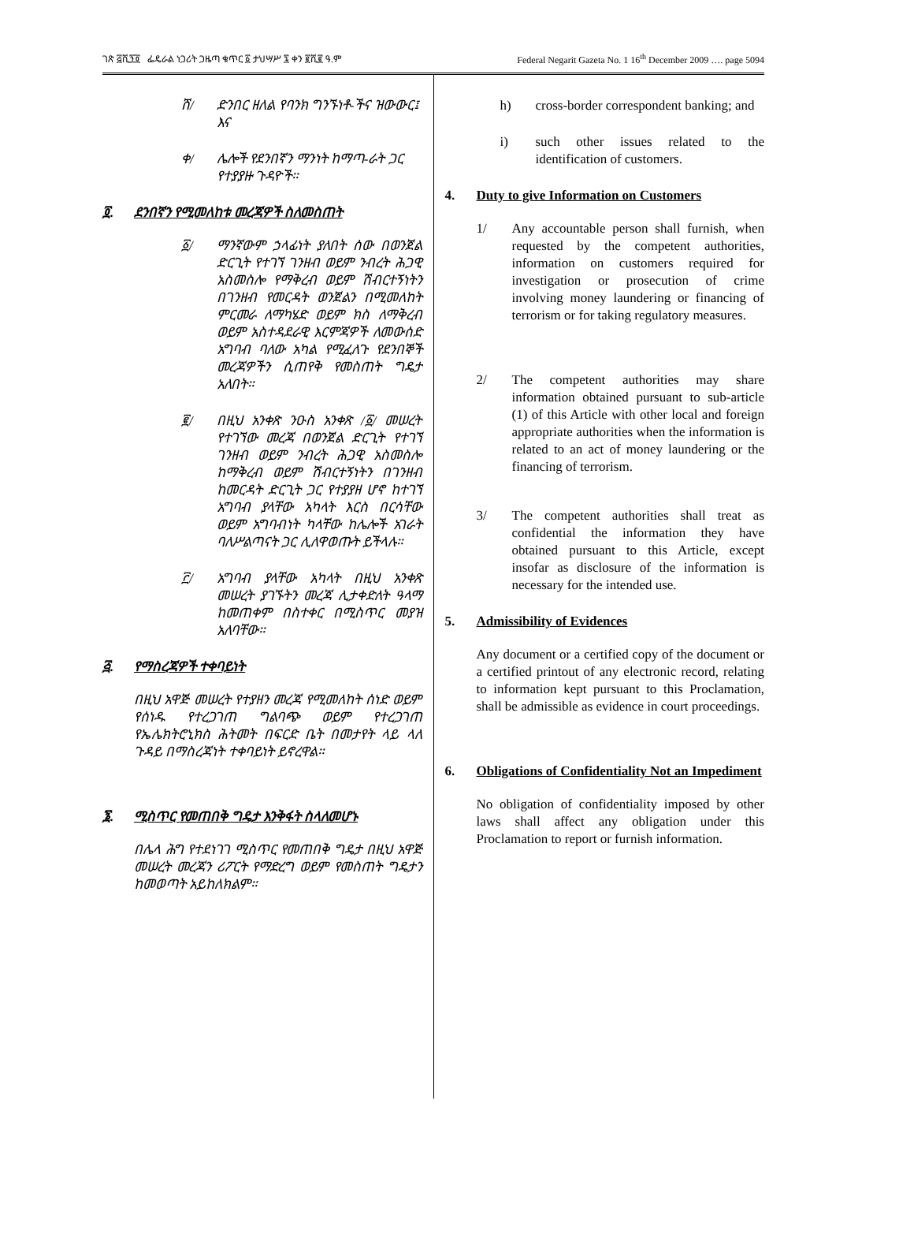ገጽ ፭ሺ፺፬ ፌዴራል ነጋሪት ጋዜጣ ቁጥር ፩ ታህሣሥ ፯ ቀን ፪ሺ፪ ዓ.ም Federal Negarit Gazeta No. 1 16<sup>th</sup> December 2009 …. page 5094
ሸ/ ድንበር ዘለል የባንክ ግንኙነቶ-ችና ዝውውር፤ እና
ቀ/ ሌሎች የደንበኛን ማንነት ከማጣ-ራት ጋር የተያያዙ ጉዳዮች።
፬. ደንበኛን የሚመለከቱ መረጃዎች ስለመስጠት
፩/ ማንኛውም ኃላፊነት ያለበት ሰው በወንጀል ድርጊት የተገኘ ገንዘብ ወይም ንብረት ሕጋዊ አስመስሎ የማቅረብ ወይም ሽብርተኝነትን በገንዘብ የመርዳት ወንጀልን በሚመለከት ምርመራ ለማካሄድ ወይም ክስ ለማቅረብ ወይም አስተዳደራዊ እርምጃዎች ለመውሰድ አግባብ ባለው አካል የሚፈለጉ የደንበኞች መረጃዎችን ሲጠየቅ የመስጠት ግዴታ አለበት።
፪/ በዚህ አንቀጽ ንዑስ አንቀጽ /፩/ መሠረት የተገኘው መረጃ በወንጀል ድርጊት የተገኘ ገንዘብ ወይም ንብረት ሕጋዊ አስመስሎ ከማቅረብ ወይም ሽብርተኝነትን በገንዘብ ከመርዳት ድርጊት ጋር የተያያዘ ሆኖ ከተገኘ አግባብ ያላቸው አካላት እርስ በርሳቸው ወይም አግባብነት ካላቸው ከሌሎች አገራት ባለሥልጣናት ጋር ሊለዋወጡት ይችላሉ።
፫/ አግባብ ያላቸው አካላት በዚህ አንቀጽ መሠረት ያገኙትን መረጃ ሊታቀድለት ዓላማ ከመጠቀም በስተቀር በሚስጥር መያዝ አለባቸው።
፭. የማስረጃዎች ተቀባይነት
በዚህ አዋጅ መሠረት የተያዘን መረጃ የሚመለከት ሰነድ ወይም የሰነዱ የተረጋገጠ ግልባጭ ወይም የተረጋገጠ የኤሌክትሮኒክስ ሕትመት በፍርድ ቤት በመታየት ላይ ላለ ጉዳይ በማስረጃነት ተቀባይነት ይኖረዋል።
፮. ሚስጥር የመጠበቅ ግዴታ እንቅፋት ስላለመሆኑ
በሌላ ሕግ የተደነገገ ሚስጥር የመጠበቅ ግዴታ በዚህ አዋጅ መሠረት መረጃን ሪፖርት የማድረግ ወይም የመስጠት ግዴታን ከመወጣት አይከለክልም።
h) cross-border correspondent banking; and
i) such other issues related to the identification of customers.
4. Duty to give Information on Customers
1/ Any accountable person shall furnish, when requested by the competent authorities, information on customers required for investigation or prosecution of crime involving money laundering or financing of terrorism or for taking regulatory measures.
2/ The competent authorities may share information obtained pursuant to sub-article (1) of this Article with other local and foreign appropriate authorities when the information is related to an act of money laundering or the financing of terrorism.
3/ The competent authorities shall treat as confidential the information they have obtained pursuant to this Article, except insofar as disclosure of the information is necessary for the intended use.
5. Admissibility of Evidences
Any document or a certified copy of the document or a certified printout of any electronic record, relating to information kept pursuant to this Proclamation, shall be admissible as evidence in court proceedings.
6. Obligations of Confidentiality Not an Impediment
No obligation of confidentiality imposed by other laws shall affect any obligation under this Proclamation to report or furnish information.